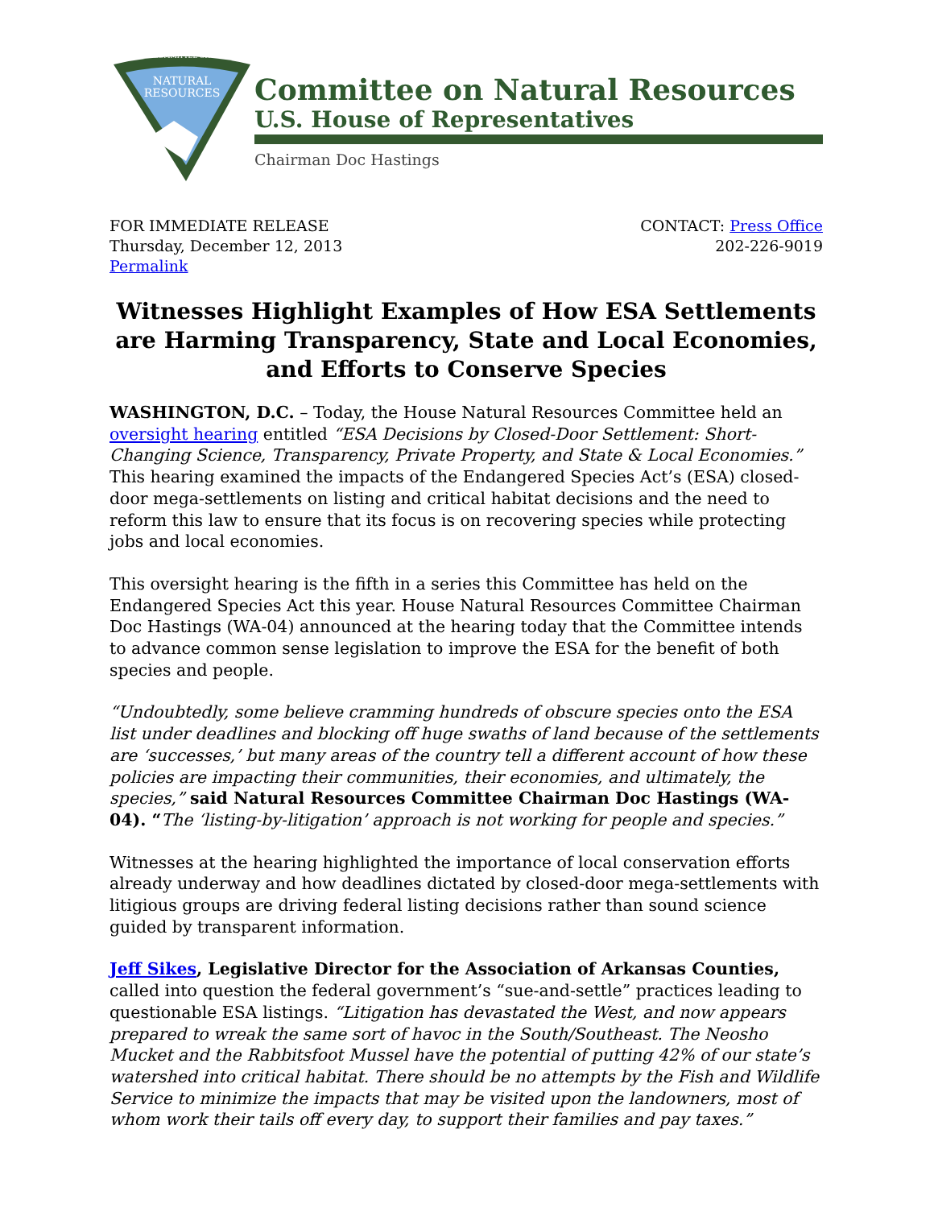COMMITTEE ON
NATURAL
RESOURCES
Committee on Natural Resources
U.S. House of Representatives
Chairman Doc Hastings
FOR IMMEDIATE RELEASE
Thursday, December 12, 2013
Permalink
CONTACT: Press Office
202-226-9019
Witnesses Highlight Examples of How ESA Settlements are Harming Transparency, State and Local Economies, and Efforts to Conserve Species
WASHINGTON, D.C. – Today, the House Natural Resources Committee held an oversight hearing entitled “ESA Decisions by Closed-Door Settlement: Short-Changing Science, Transparency, Private Property, and State & Local Economies.” This hearing examined the impacts of the Endangered Species Act’s (ESA) closed-door mega-settlements on listing and critical habitat decisions and the need to reform this law to ensure that its focus is on recovering species while protecting jobs and local economies.
This oversight hearing is the fifth in a series this Committee has held on the Endangered Species Act this year. House Natural Resources Committee Chairman Doc Hastings (WA-04) announced at the hearing today that the Committee intends to advance common sense legislation to improve the ESA for the benefit of both species and people.
“Undoubtedly, some believe cramming hundreds of obscure species onto the ESA list under deadlines and blocking off huge swaths of land because of the settlements are ‘successes,’ but many areas of the country tell a different account of how these policies are impacting their communities, their economies, and ultimately, the species,” said Natural Resources Committee Chairman Doc Hastings (WA-04). “The ‘listing-by-litigation’ approach is not working for people and species.”
Witnesses at the hearing highlighted the importance of local conservation efforts already underway and how deadlines dictated by closed-door mega-settlements with litigious groups are driving federal listing decisions rather than sound science guided by transparent information.
Jeff Sikes, Legislative Director for the Association of Arkansas Counties, called into question the federal government’s “sue-and-settle” practices leading to questionable ESA listings. “Litigation has devastated the West, and now appears prepared to wreak the same sort of havoc in the South/Southeast. The Neosho Mucket and the Rabbitsfoot Mussel have the potential of putting 42% of our state’s watershed into critical habitat. There should be no attempts by the Fish and Wildlife Service to minimize the impacts that may be visited upon the landowners, most of whom work their tails off every day, to support their families and pay taxes.”